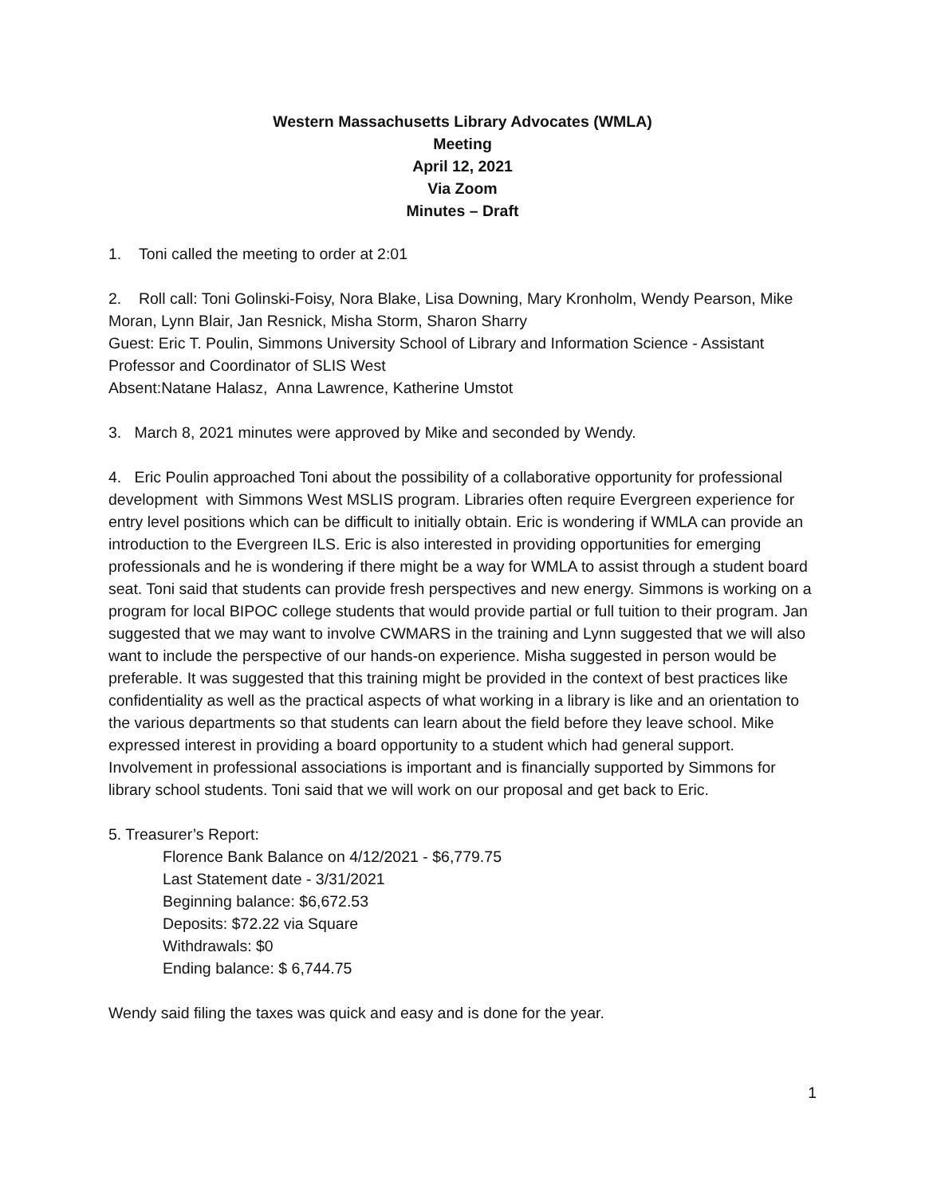Western Massachusetts Library Advocates (WMLA)
Meeting
April 12, 2021
Via Zoom
Minutes – Draft
1. Toni called the meeting to order at 2:01
2. Roll call: Toni Golinski-Foisy, Nora Blake, Lisa Downing, Mary Kronholm, Wendy Pearson, Mike Moran, Lynn Blair, Jan Resnick, Misha Storm, Sharon Sharry
Guest: Eric T. Poulin, Simmons University School of Library and Information Science - Assistant Professor and Coordinator of SLIS West
Absent:Natane Halasz, Anna Lawrence, Katherine Umstot
3. March 8, 2021 minutes were approved by Mike and seconded by Wendy.
4. Eric Poulin approached Toni about the possibility of a collaborative opportunity for professional development with Simmons West MSLIS program. Libraries often require Evergreen experience for entry level positions which can be difficult to initially obtain. Eric is wondering if WMLA can provide an introduction to the Evergreen ILS. Eric is also interested in providing opportunities for emerging professionals and he is wondering if there might be a way for WMLA to assist through a student board seat. Toni said that students can provide fresh perspectives and new energy. Simmons is working on a program for local BIPOC college students that would provide partial or full tuition to their program. Jan suggested that we may want to involve CWMARS in the training and Lynn suggested that we will also want to include the perspective of our hands-on experience. Misha suggested in person would be preferable. It was suggested that this training might be provided in the context of best practices like confidentiality as well as the practical aspects of what working in a library is like and an orientation to the various departments so that students can learn about the field before they leave school. Mike expressed interest in providing a board opportunity to a student which had general support. Involvement in professional associations is important and is financially supported by Simmons for library school students. Toni said that we will work on our proposal and get back to Eric.
5. Treasurer’s Report:
Florence Bank Balance on 4/12/2021 - $6,779.75
Last Statement date - 3/31/2021
Beginning balance: $6,672.53
Deposits: $72.22 via Square
Withdrawals: $0
Ending balance: $ 6,744.75
Wendy said filing the taxes was quick and easy and is done for the year.
1